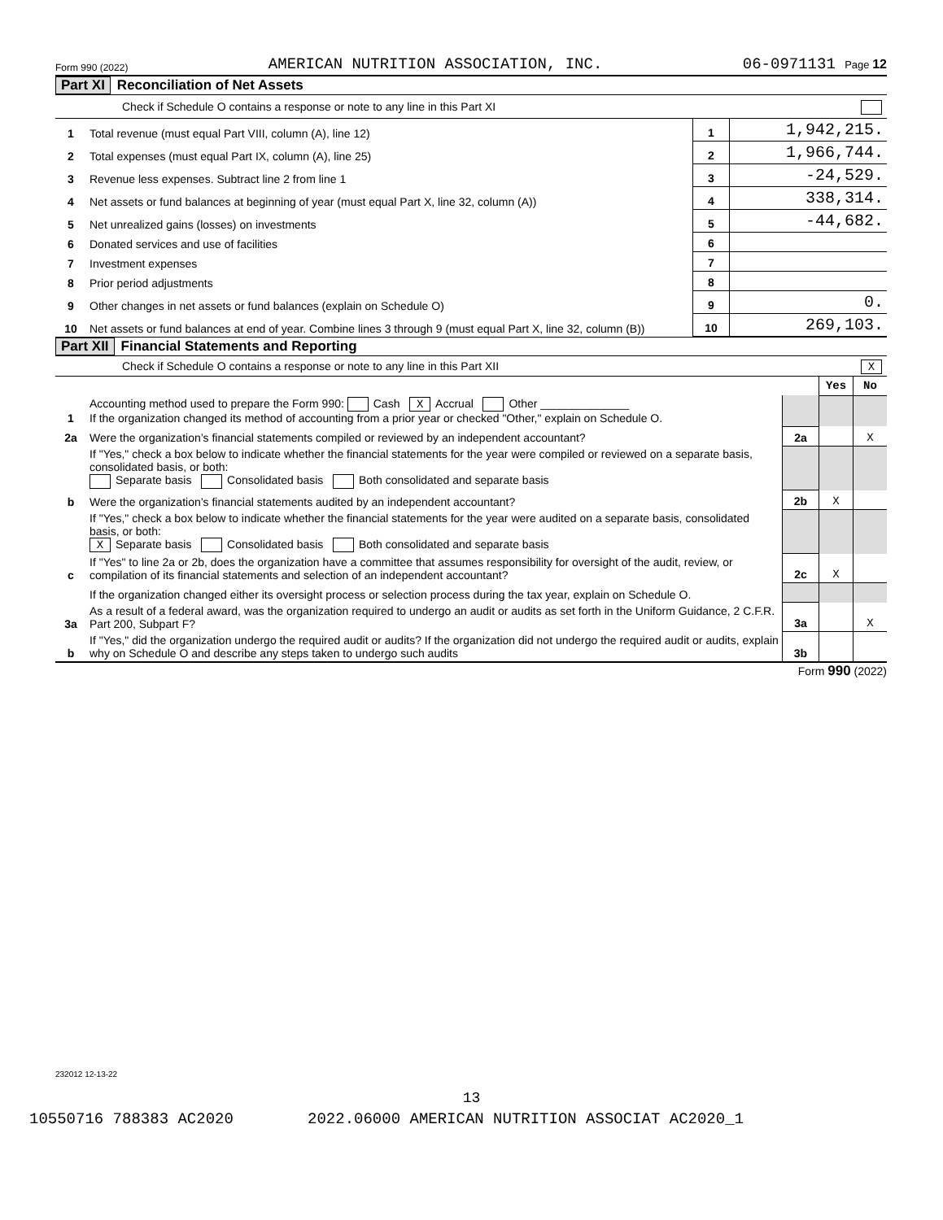Form 990 (2022) AMERICAN NUTRITION ASSOCIATION, INC. 06-0971131 Page 12
Part XI Reconciliation of Net Assets
Check if Schedule O contains a response or note to any line in this Part XI
| 1 | Total revenue (must equal Part VIII, column (A), line 12) | 1 | 1,942,215. |
| 2 | Total expenses (must equal Part IX, column (A), line 25) | 2 | 1,966,744. |
| 3 | Revenue less expenses. Subtract line 2 from line 1 | 3 | -24,529. |
| 4 | Net assets or fund balances at beginning of year (must equal Part X, line 32, column (A)) | 4 | 338,314. |
| 5 | Net unrealized gains (losses) on investments | 5 | -44,682. |
| 6 | Donated services and use of facilities | 6 | |
| 7 | Investment expenses | 7 | |
| 8 | Prior period adjustments | 8 | |
| 9 | Other changes in net assets or fund balances (explain on Schedule O) | 9 | 0. |
| 10 | Net assets or fund balances at end of year. Combine lines 3 through 9 (must equal Part X, line 32, column (B)) | 10 | 269,103. |
Part XII Financial Statements and Reporting
Check if Schedule O contains a response or note to any line in this Part XII X
| | | | Yes | No |
| 1 | Accounting method used to prepare the Form 990: Cash X Accrual Other ______________ If the organization changed its method of accounting from a prior year or checked "Other," explain on Schedule O. | | | |
| 2a | Were the organization’s financial statements compiled or reviewed by an independent accountant? | 2a | | X |
| | If "Yes," check a box below to indicate whether the financial statements for the year were compiled or reviewed on a separate basis, consolidated basis, or both: Separate basis Consolidated basis Both consolidated and separate basis | | | |
| b | Were the organization’s financial statements audited by an independent accountant? | 2b | X | |
| | If "Yes," check a box below to indicate whether the financial statements for the year were audited on a separate basis, consolidated basis, or both: X Separate basis Consolidated basis Both consolidated and separate basis | | | |
| c | If "Yes" to line 2a or 2b, does the organization have a committee that assumes responsibility for oversight of the audit, review, or compilation of its financial statements and selection of an independent accountant? | 2c | X | |
| | If the organization changed either its oversight process or selection process during the tax year, explain on Schedule O. | | | |
| 3a | As a result of a federal award, was the organization required to undergo an audit or audits as set forth in the Uniform Guidance, 2 C.F.R. Part 200, Subpart F? | 3a | | X |
| b | If "Yes," did the organization undergo the required audit or audits? If the organization did not undergo the required audit or audits, explain why on Schedule O and describe any steps taken to undergo such audits | 3b | | |
Form 990 (2022)
232012 12-13-22
13
10550716 788383 AC2020 2022.06000 AMERICAN NUTRITION ASSOCIAT AC2020_1